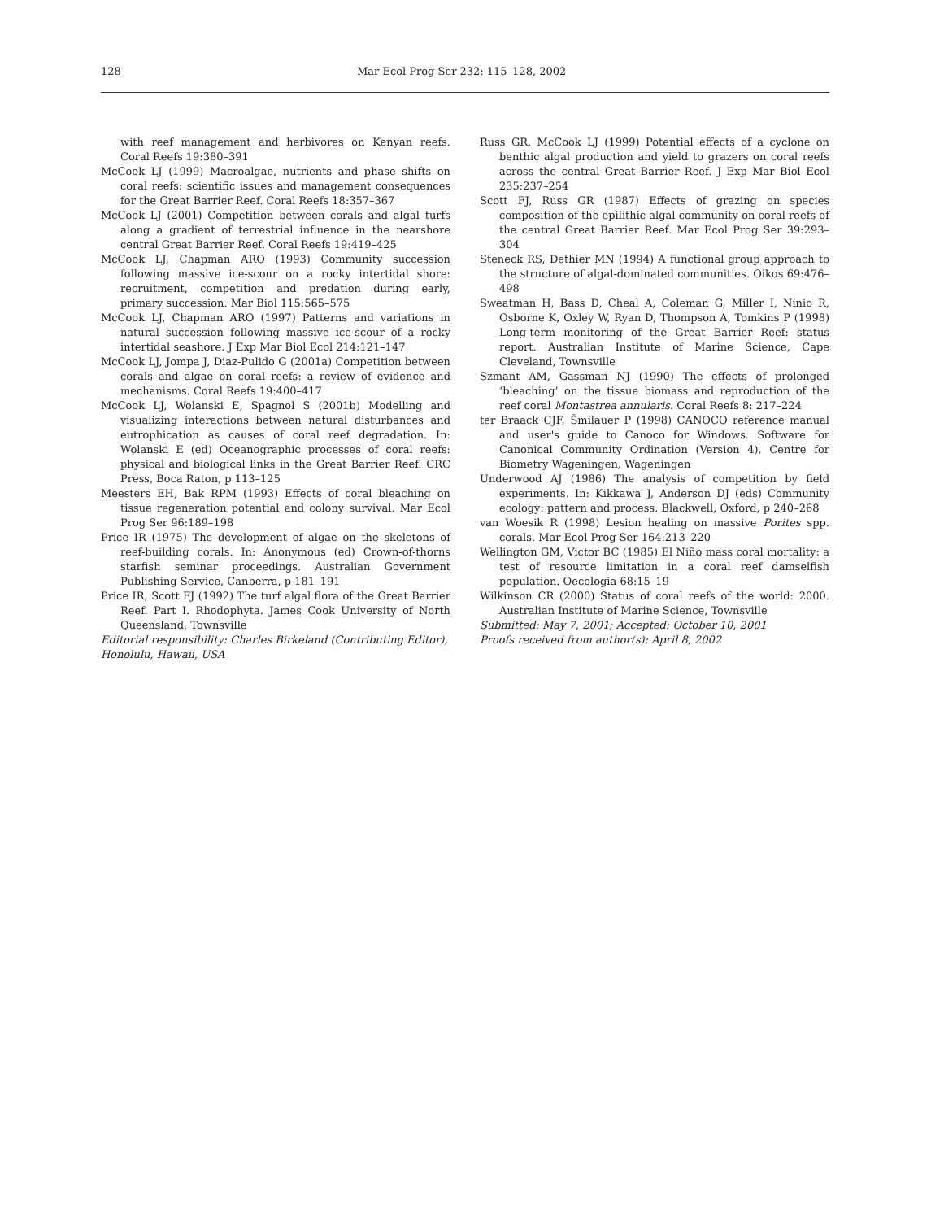128 Mar Ecol Prog Ser 232: 115–128, 2002
with reef management and herbivores on Kenyan reefs. Coral Reefs 19:380–391
McCook LJ (1999) Macroalgae, nutrients and phase shifts on coral reefs: scientific issues and management consequences for the Great Barrier Reef. Coral Reefs 18:357–367
McCook LJ (2001) Competition between corals and algal turfs along a gradient of terrestrial influence in the nearshore central Great Barrier Reef. Coral Reefs 19:419–425
McCook LJ, Chapman ARO (1993) Community succession following massive ice-scour on a rocky intertidal shore: recruitment, competition and predation during early, primary succession. Mar Biol 115:565–575
McCook LJ, Chapman ARO (1997) Patterns and variations in natural succession following massive ice-scour of a rocky intertidal seashore. J Exp Mar Biol Ecol 214:121–147
McCook LJ, Jompa J, Diaz-Pulido G (2001a) Competition between corals and algae on coral reefs: a review of evidence and mechanisms. Coral Reefs 19:400–417
McCook LJ, Wolanski E, Spagnol S (2001b) Modelling and visualizing interactions between natural disturbances and eutrophication as causes of coral reef degradation. In: Wolanski E (ed) Oceanographic processes of coral reefs: physical and biological links in the Great Barrier Reef. CRC Press, Boca Raton, p 113–125
Meesters EH, Bak RPM (1993) Effects of coral bleaching on tissue regeneration potential and colony survival. Mar Ecol Prog Ser 96:189–198
Price IR (1975) The development of algae on the skeletons of reef-building corals. In: Anonymous (ed) Crown-of-thorns starfish seminar proceedings. Australian Government Publishing Service, Canberra, p 181–191
Price IR, Scott FJ (1992) The turf algal flora of the Great Barrier Reef. Part I. Rhodophyta. James Cook University of North Queensland, Townsville
Editorial responsibility: Charles Birkeland (Contributing Editor), Honolulu, Hawaii, USA
Russ GR, McCook LJ (1999) Potential effects of a cyclone on benthic algal production and yield to grazers on coral reefs across the central Great Barrier Reef. J Exp Mar Biol Ecol 235:237–254
Scott FJ, Russ GR (1987) Effects of grazing on species composition of the epilithic algal community on coral reefs of the central Great Barrier Reef. Mar Ecol Prog Ser 39:293–304
Steneck RS, Dethier MN (1994) A functional group approach to the structure of algal-dominated communities. Oikos 69:476–498
Sweatman H, Bass D, Cheal A, Coleman G, Miller I, Ninio R, Osborne K, Oxley W, Ryan D, Thompson A, Tomkins P (1998) Long-term monitoring of the Great Barrier Reef: status report. Australian Institute of Marine Science, Cape Cleveland, Townsville
Szmant AM, Gassman NJ (1990) The effects of prolonged ‘bleaching’ on the tissue biomass and reproduction of the reef coral Montastrea annularis. Coral Reefs 8: 217–224
ter Braack CJF, Šmilauer P (1998) CANOCO reference manual and user's guide to Canoco for Windows. Software for Canonical Community Ordination (Version 4). Centre for Biometry Wageningen, Wageningen
Underwood AJ (1986) The analysis of competition by field experiments. In: Kikkawa J, Anderson DJ (eds) Community ecology: pattern and process. Blackwell, Oxford, p 240–268
van Woesik R (1998) Lesion healing on massive Porites spp. corals. Mar Ecol Prog Ser 164:213–220
Wellington GM, Victor BC (1985) El Niño mass coral mortality: a test of resource limitation in a coral reef damselfish population. Oecologia 68:15–19
Wilkinson CR (2000) Status of coral reefs of the world: 2000. Australian Institute of Marine Science, Townsville
Submitted: May 7, 2001; Accepted: October 10, 2001
Proofs received from author(s): April 8, 2002